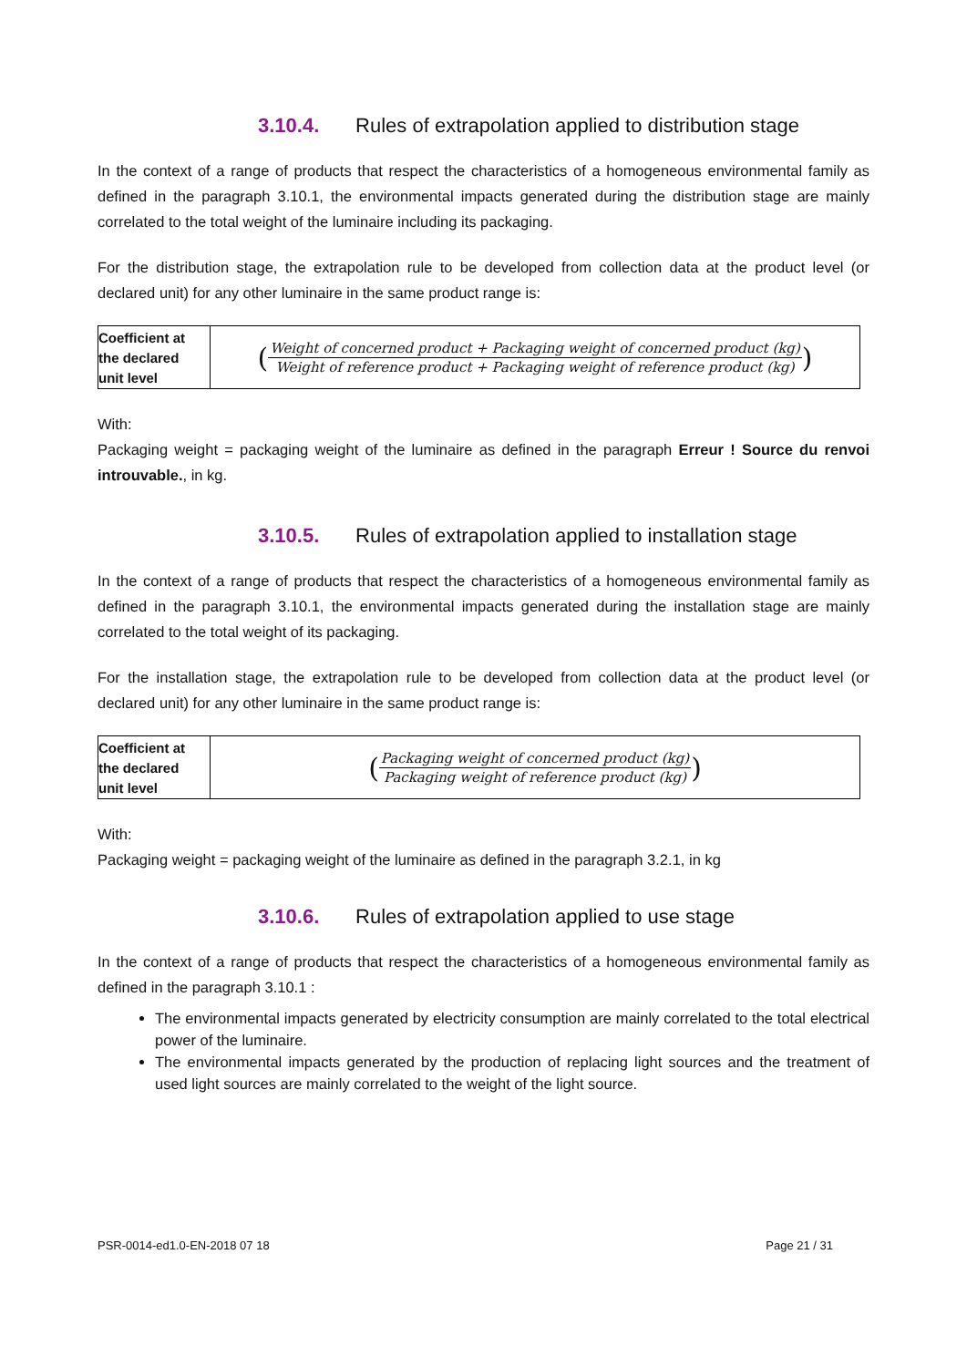3.10.4. Rules of extrapolation applied to distribution stage
In the context of a range of products that respect the characteristics of a homogeneous environmental family as defined in the paragraph 3.10.1, the environmental impacts generated during the distribution stage are mainly correlated to the total weight of the luminaire including its packaging.
For the distribution stage, the extrapolation rule to be developed from collection data at the product level (or declared unit) for any other luminaire in the same product range is:
| Coefficient at the declared unit level | ( Weight of concerned product + Packaging weight of concerned product (kg) Weight of reference product + Packaging weight of reference product (kg) ) |
With:
Packaging weight = packaging weight of the luminaire as defined in the paragraph Erreur ! Source du renvoi introuvable., in kg.
3.10.5. Rules of extrapolation applied to installation stage
In the context of a range of products that respect the characteristics of a homogeneous environmental family as defined in the paragraph 3.10.1, the environmental impacts generated during the installation stage are mainly correlated to the total weight of its packaging.
For the installation stage, the extrapolation rule to be developed from collection data at the product level (or declared unit) for any other luminaire in the same product range is:
| Coefficient at the declared unit level | ( Packaging weight of concerned product (kg) Packaging weight of reference product (kg) ) |
With:
Packaging weight = packaging weight of the luminaire as defined in the paragraph 3.2.1, in kg
3.10.6. Rules of extrapolation applied to use stage
In the context of a range of products that respect the characteristics of a homogeneous environmental family as defined in the paragraph 3.10.1 :
The environmental impacts generated by electricity consumption are mainly correlated to the total electrical power of the luminaire.
The environmental impacts generated by the production of replacing light sources and the treatment of used light sources are mainly correlated to the weight of the light source.
PSR-0014-ed1.0-EN-2018 07 18 Page 21 / 31